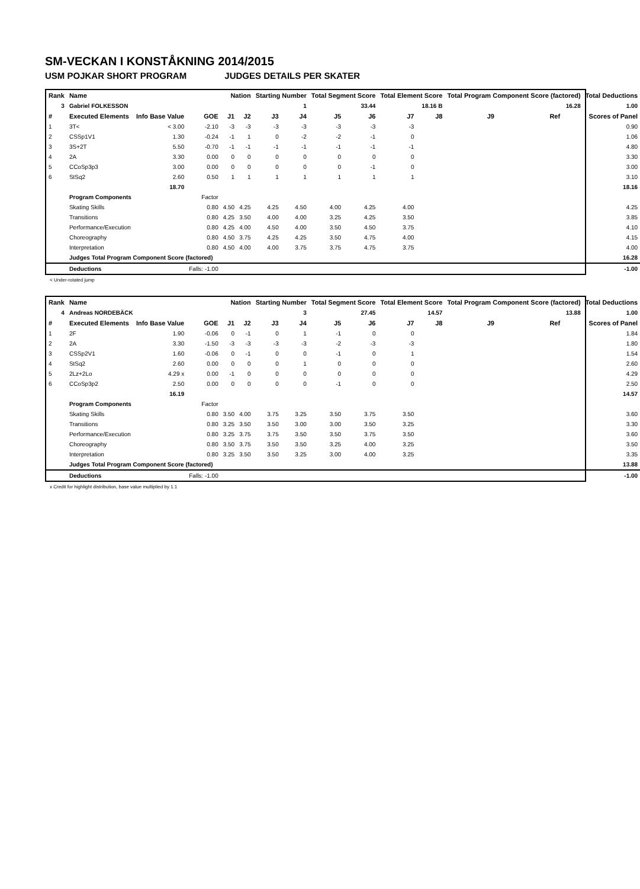SM-VECKAN I KONSTÅKNING 2014/2015
USM POJKAR SHORT PROGRAM JUDGES DETAILS PER SKATER
| Rank | Name | | | Nation | | Starting Number | | Total Segment Score | | Total Element Score | | Total Program Component Score (factored) | | | Total Deductions |
| --- | --- | --- | --- | --- | --- | --- | --- | --- | --- | --- | --- | --- | --- | --- | --- |
| 3 | Gabriel FOLKESSON | | | | | 1 | | 33.44 | | 18.16 B | | 16.28 | | | 1.00 |
| # | Executed Elements | Info Base Value | GOE | J1 | J2 | J3 | J4 | J5 | J6 | J7 | J8 | J9 | Ref | | Scores of Panel |
| 1 | 3T< | < 3.00 | -2.10 | -3 | -3 | -3 | -3 | -3 | -3 | -3 | | | | | 0.90 |
| 2 | CSSp1V1 | 1.30 | -0.24 | -1 | 1 | 0 | -2 | -2 | -1 | 0 | | | | | 1.06 |
| 3 | 3S+2T | 5.50 | -0.70 | -1 | -1 | -1 | -1 | -1 | -1 | -1 | | | | | 4.80 |
| 4 | 2A | 3.30 | 0.00 | 0 | 0 | 0 | 0 | 0 | 0 | 0 | | | | | 3.30 |
| 5 | CCoSp3p3 | 3.00 | 0.00 | 0 | 0 | 0 | 0 | 0 | -1 | 0 | | | | | 3.00 |
| 6 | StSq2 | 2.60 | 0.50 | 1 | 1 | 1 | 1 | 1 | 1 | 1 | | | | | 3.10 |
| | | 18.70 | | | | | | | | | | | | | 18.16 |
| | Program Components | | Factor | | | | | | | | | | | | |
| | Skating Skills | | 0.80 | 4.50 | 4.25 | 4.25 | 4.50 | 4.00 | 4.25 | 4.00 | | | | | 4.25 |
| | Transitions | | 0.80 | 4.25 | 3.50 | 4.00 | 4.00 | 3.25 | 4.25 | 3.50 | | | | | 3.85 |
| | Performance/Execution | | 0.80 | 4.25 | 4.00 | 4.50 | 4.00 | 3.50 | 4.50 | 3.75 | | | | | 4.10 |
| | Choreography | | 0.80 | 4.50 | 3.75 | 4.25 | 4.25 | 3.50 | 4.75 | 4.00 | | | | | 4.15 |
| | Interpretation | | 0.80 | 4.50 | 4.00 | 4.00 | 3.75 | 3.75 | 4.75 | 3.75 | | | | | 4.00 |
| | Judges Total Program Component Score (factored) | | | | | | | | | | | | | | 16.28 |
| | Deductions | | Falls: -1.00 | | | | | | | | | | | | -1.00 |
< Under-rotated jump
| Rank | Name | | | Nation | | Starting Number | | Total Segment Score | | Total Element Score | | Total Program Component Score (factored) | | | Total Deductions |
| --- | --- | --- | --- | --- | --- | --- | --- | --- | --- | --- | --- | --- | --- | --- | --- |
| 4 | Andreas NORDEBÄCK | | | | | 3 | | 27.45 | | 14.57 | | 13.88 | | | 1.00 |
| # | Executed Elements | Info Base Value | GOE | J1 | J2 | J3 | J4 | J5 | J6 | J7 | J8 | J9 | Ref | | Scores of Panel |
| 1 | 2F | 1.90 | -0.06 | 0 | -1 | 0 | 1 | -1 | 0 | 0 | | | | | 1.84 |
| 2 | 2A | 3.30 | -1.50 | -3 | -3 | -3 | -3 | -2 | -3 | -3 | | | | | 1.80 |
| 3 | CSSp2V1 | 1.60 | -0.06 | 0 | -1 | 0 | 0 | -1 | 0 | 1 | | | | | 1.54 |
| 4 | StSq2 | 2.60 | 0.00 | 0 | 0 | 0 | 1 | 0 | 0 | 0 | | | | | 2.60 |
| 5 | 2Lz+2Lo | 4.29 x | 0.00 | -1 | 0 | 0 | 0 | 0 | 0 | 0 | | | | | 4.29 |
| 6 | CCoSp3p2 | 2.50 | 0.00 | 0 | 0 | 0 | 0 | -1 | 0 | 0 | | | | | 2.50 |
| | | 16.19 | | | | | | | | | | | | | 14.57 |
| | Program Components | | Factor | | | | | | | | | | | | |
| | Skating Skills | | 0.80 | 3.50 | 4.00 | 3.75 | 3.25 | 3.50 | 3.75 | 3.50 | | | | | 3.60 |
| | Transitions | | 0.80 | 3.25 | 3.50 | 3.50 | 3.00 | 3.00 | 3.50 | 3.25 | | | | | 3.30 |
| | Performance/Execution | | 0.80 | 3.25 | 3.75 | 3.75 | 3.50 | 3.50 | 3.75 | 3.50 | | | | | 3.60 |
| | Choreography | | 0.80 | 3.50 | 3.75 | 3.50 | 3.50 | 3.25 | 4.00 | 3.25 | | | | | 3.50 |
| | Interpretation | | 0.80 | 3.25 | 3.50 | 3.50 | 3.25 | 3.00 | 4.00 | 3.25 | | | | | 3.35 |
| | Judges Total Program Component Score (factored) | | | | | | | | | | | | | | 13.88 |
| | Deductions | | Falls: -1.00 | | | | | | | | | | | | -1.00 |
x Credit for highlight distribution, base value multiplied by 1.1